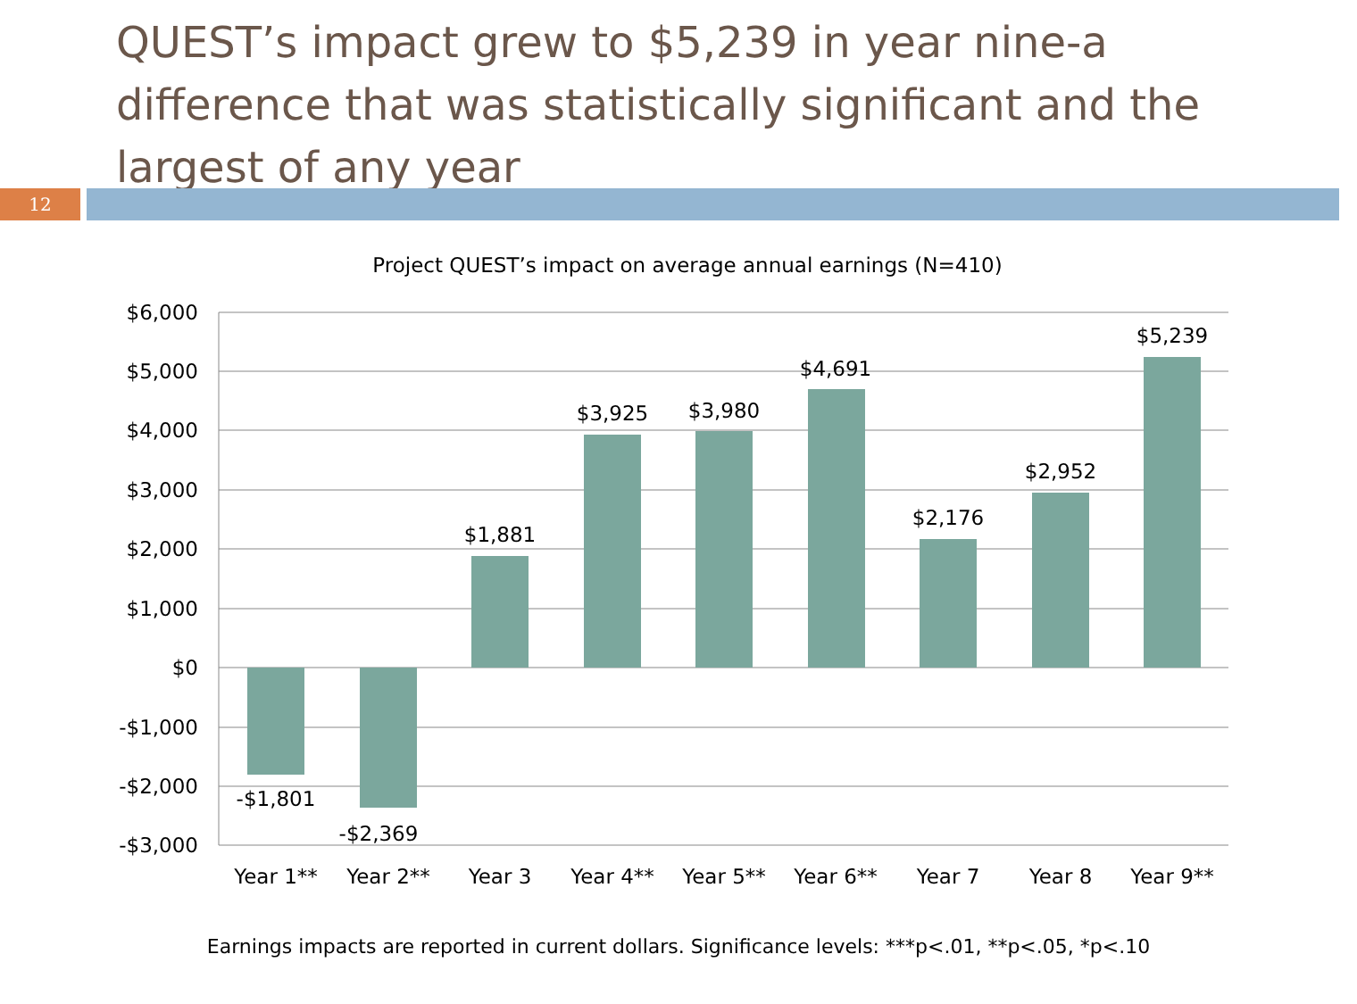QUEST’s impact grew to $5,239 in year nine-a difference that was statistically significant and the largest of any year
12
Project QUEST’s impact on average annual earnings (N=410)
$6,000
$5,000
$4,000
$3,000
$2,000
$1,000
$0
-$1,000
-$2,000
-$3,000
-$1,801
-$2,369
$1,881
$3,925
$3,980
$4,691
$2,176
$2,952
$5,239
Year 1**
Year 2**
Year 3
Year 4**
Year 5**
Year 6**
Year 7
Year 8
Year 9**
Earnings impacts are reported in current dollars. Significance levels: ***p<.01, **p<.05, *p<.10